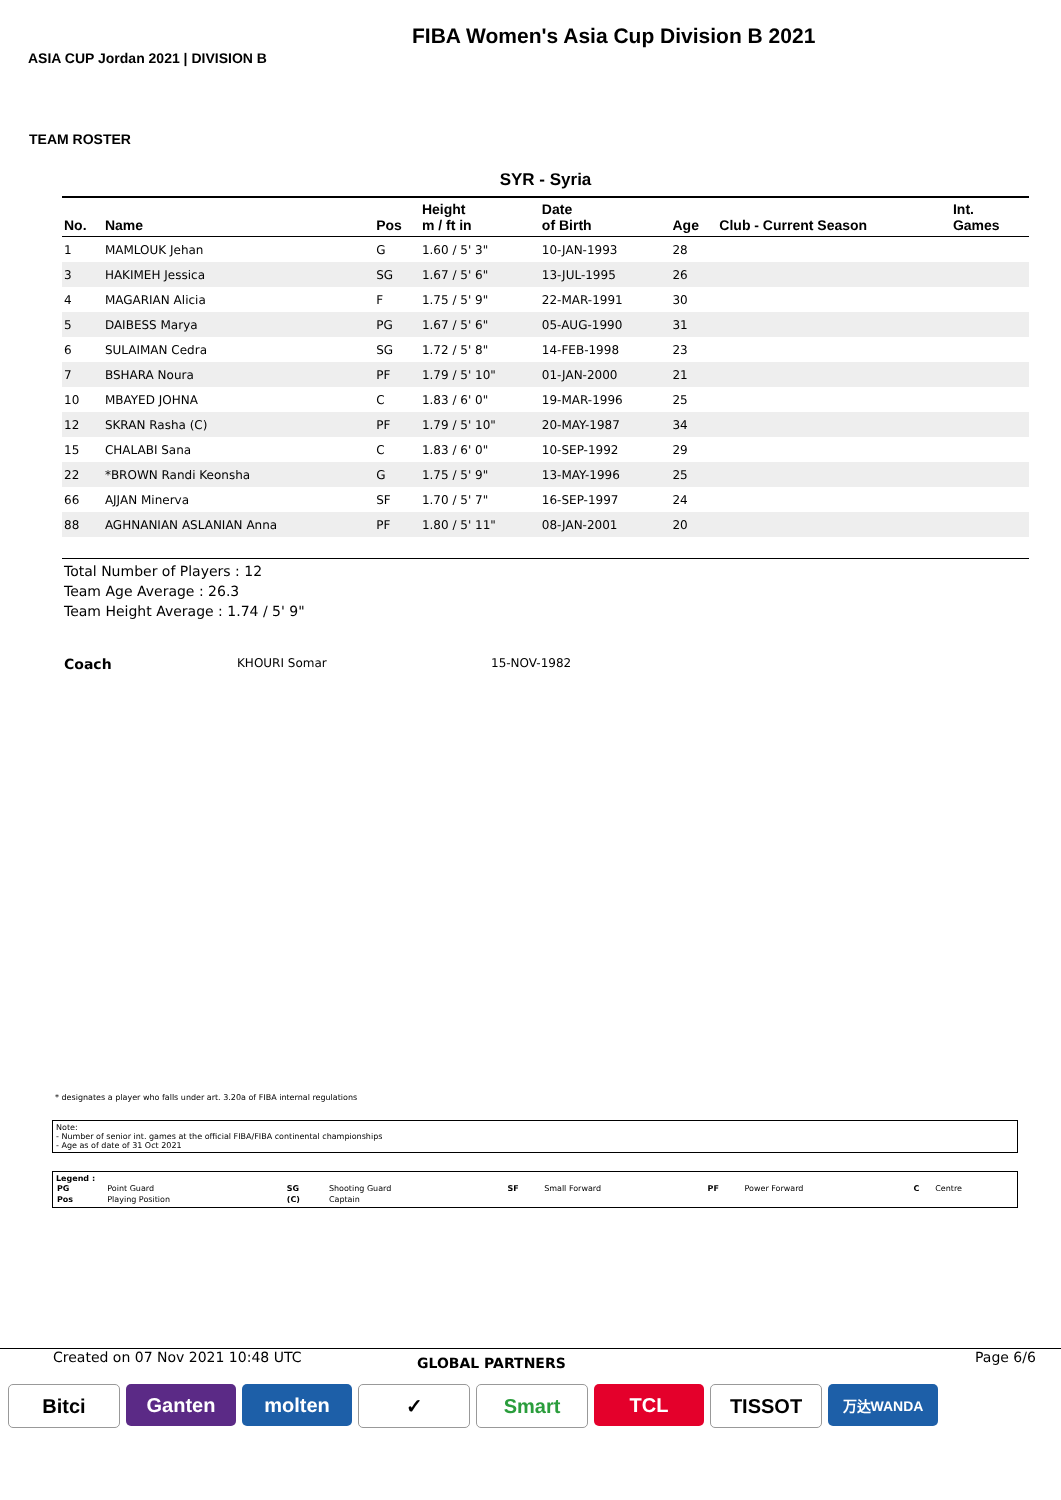FIBA Women's Asia Cup Division B 2021
ASIA CUP Jordan 2021 | DIVISION B
TEAM ROSTER
SYR - Syria
| No. | Name | Pos | Height m / ft in | Date of Birth | Age | Club - Current Season | Int. Games |
| --- | --- | --- | --- | --- | --- | --- | --- |
| 1 | MAMLOUK Jehan | G | 1.60 / 5' 3" | 10-JAN-1993 | 28 | | |
| 3 | HAKIMEH Jessica | SG | 1.67 / 5' 6" | 13-JUL-1995 | 26 | | |
| 4 | MAGARIAN Alicia | F | 1.75 / 5' 9" | 22-MAR-1991 | 30 | | |
| 5 | DAIBESS Marya | PG | 1.67 / 5' 6" | 05-AUG-1990 | 31 | | |
| 6 | SULAIMAN Cedra | SG | 1.72 / 5' 8" | 14-FEB-1998 | 23 | | |
| 7 | BSHARA Noura | PF | 1.79 / 5' 10" | 01-JAN-2000 | 21 | | |
| 10 | MBAYED JOHNA | C | 1.83 / 6' 0" | 19-MAR-1996 | 25 | | |
| 12 | SKRAN Rasha (C) | PF | 1.79 / 5' 10" | 20-MAY-1987 | 34 | | |
| 15 | CHALABI Sana | C | 1.83 / 6' 0" | 10-SEP-1992 | 29 | | |
| 22 | *BROWN Randi Keonsha | G | 1.75 / 5' 9" | 13-MAY-1996 | 25 | | |
| 66 | AJJAN Minerva | SF | 1.70 / 5' 7" | 16-SEP-1997 | 24 | | |
| 88 | AGHNANIAN ASLANIAN Anna | PF | 1.80 / 5' 11" | 08-JAN-2001 | 20 | | |
Total Number of Players : 12
Team Age Average : 26.3
Team Height Average : 1.74 / 5' 9"
Coach KHOURI Somar 15-NOV-1982
* designates a player who falls under art. 3.20a of FIBA internal regulations
Note:
- Number of senior int. games at the official FIBA/FIBA continental championships
- Age as of date of 31 Oct 2021
Legend :
| PG | Point Guard | SG | Shooting Guard | SF | Small Forward | PF | Power Forward | C | Centre |
| Pos | Playing Position | (C) | Captain | | | | | | |
Created on 07 Nov 2021 10:48 UTC GLOBAL PARTNERS Page 6/6
Bitci Ganten molten ✓ Smart TCL TISSOT
万达WANDA